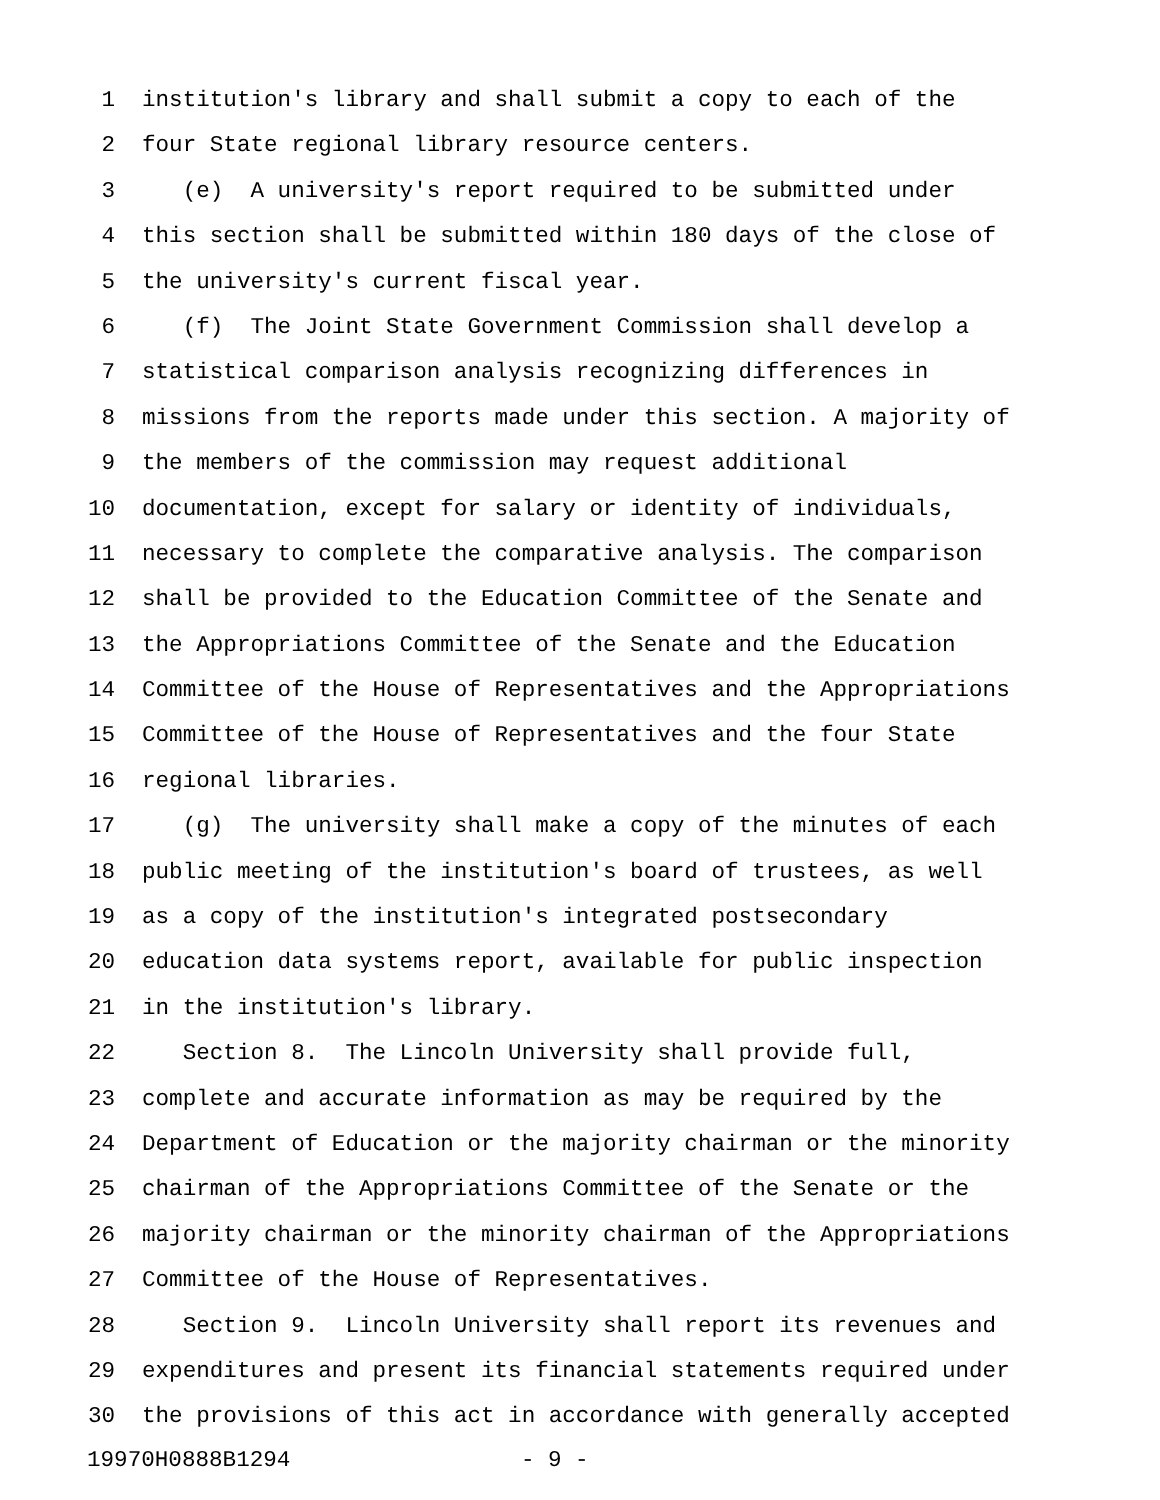1 institution's library and shall submit a copy to each of the
2 four State regional library resource centers.
3 (e) A university's report required to be submitted under
4 this section shall be submitted within 180 days of the close of
5 the university's current fiscal year.
6 (f) The Joint State Government Commission shall develop a
7 statistical comparison analysis recognizing differences in
8 missions from the reports made under this section. A majority of
9 the members of the commission may request additional
10 documentation, except for salary or identity of individuals,
11 necessary to complete the comparative analysis. The comparison
12 shall be provided to the Education Committee of the Senate and
13 the Appropriations Committee of the Senate and the Education
14 Committee of the House of Representatives and the Appropriations
15 Committee of the House of Representatives and the four State
16 regional libraries.
17 (g) The university shall make a copy of the minutes of each
18 public meeting of the institution's board of trustees, as well
19 as a copy of the institution's integrated postsecondary
20 education data systems report, available for public inspection
21 in the institution's library.
22 Section 8. The Lincoln University shall provide full,
23 complete and accurate information as may be required by the
24 Department of Education or the majority chairman or the minority
25 chairman of the Appropriations Committee of the Senate or the
26 majority chairman or the minority chairman of the Appropriations
27 Committee of the House of Representatives.
28 Section 9. Lincoln University shall report its revenues and
29 expenditures and present its financial statements required under
30 the provisions of this act in accordance with generally accepted
19970H0888B1294 - 9 -